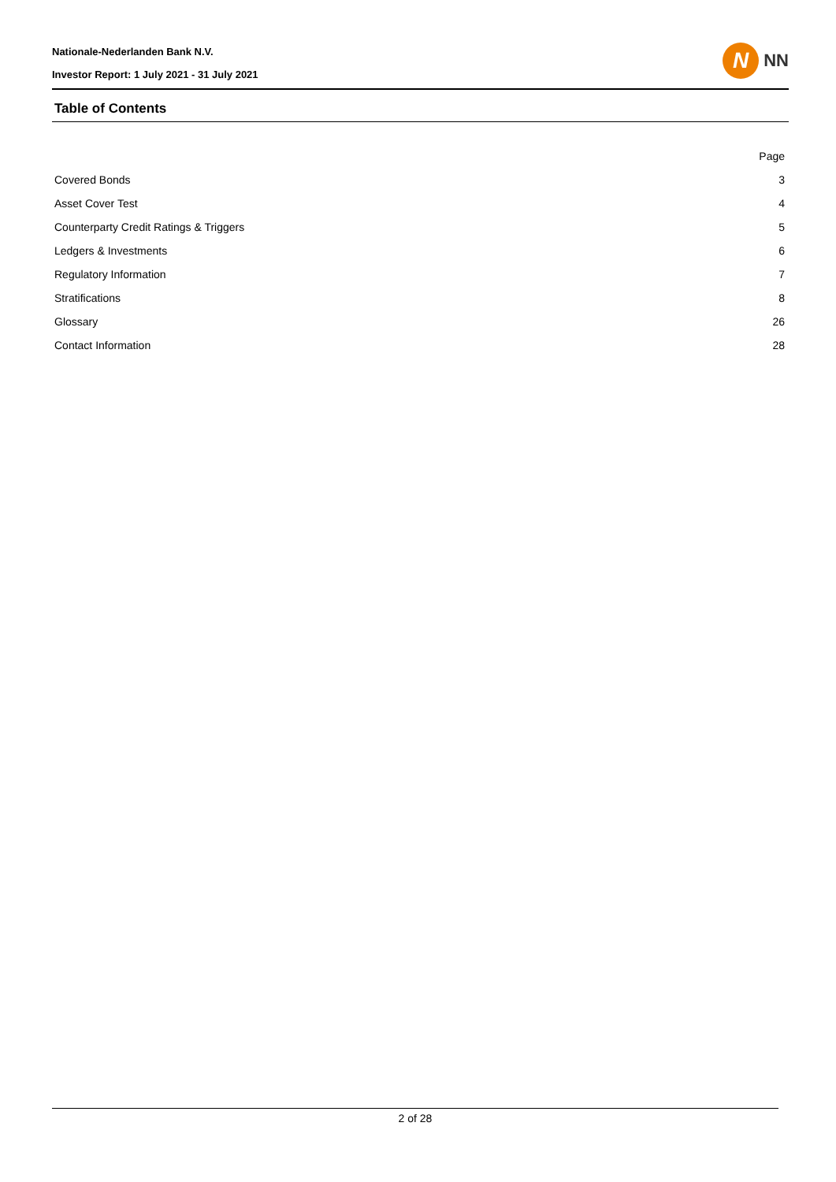Nationale-Nederlanden Bank N.V.
Investor Report: 1 July 2021 - 31 July 2021
N
NN
Table of Contents
| | Page |
| --- | --- |
| Covered Bonds | 3 |
| Asset Cover Test | 4 |
| Counterparty Credit Ratings & Triggers | 5 |
| Ledgers & Investments | 6 |
| Regulatory Information | 7 |
| Stratifications | 8 |
| Glossary | 26 |
| Contact Information | 28 |
2 of 28